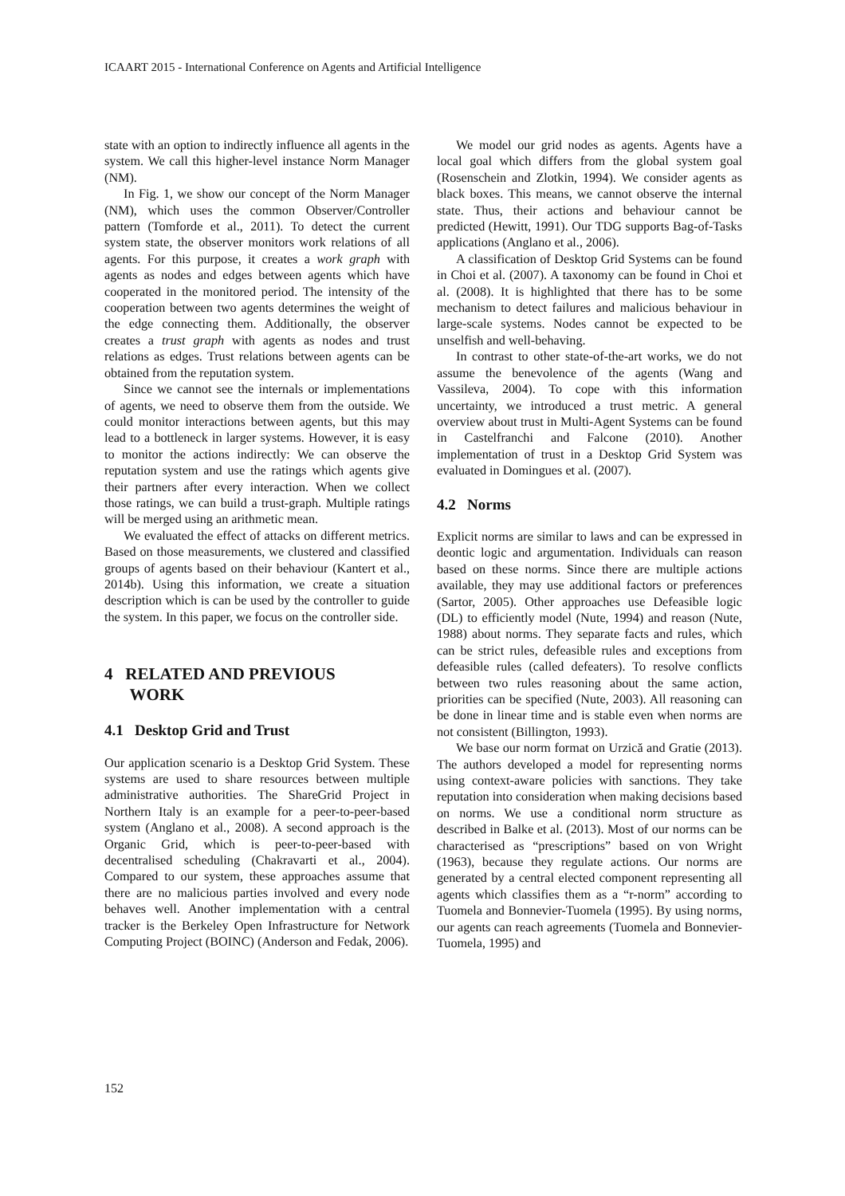ICAART 2015 - International Conference on Agents and Artificial Intelligence
state with an option to indirectly influence all agents in the system. We call this higher-level instance Norm Manager (NM).
In Fig. 1, we show our concept of the Norm Manager (NM), which uses the common Observer/Controller pattern (Tomforde et al., 2011). To detect the current system state, the observer monitors work relations of all agents. For this purpose, it creates a work graph with agents as nodes and edges between agents which have cooperated in the monitored period. The intensity of the cooperation between two agents determines the weight of the edge connecting them. Additionally, the observer creates a trust graph with agents as nodes and trust relations as edges. Trust relations between agents can be obtained from the reputation system.
Since we cannot see the internals or implementations of agents, we need to observe them from the outside. We could monitor interactions between agents, but this may lead to a bottleneck in larger systems. However, it is easy to monitor the actions indirectly: We can observe the reputation system and use the ratings which agents give their partners after every interaction. When we collect those ratings, we can build a trust-graph. Multiple ratings will be merged using an arithmetic mean.
We evaluated the effect of attacks on different metrics. Based on those measurements, we clustered and classified groups of agents based on their behaviour (Kantert et al., 2014b). Using this information, we create a situation description which is can be used by the controller to guide the system. In this paper, we focus on the controller side.
4 RELATED AND PREVIOUS
WORK
4.1 Desktop Grid and Trust
Our application scenario is a Desktop Grid System. These systems are used to share resources between multiple administrative authorities. The ShareGrid Project in Northern Italy is an example for a peer-to-peer-based system (Anglano et al., 2008). A second approach is the Organic Grid, which is peer-to-peer-based with decentralised scheduling (Chakravarti et al., 2004). Compared to our system, these approaches assume that there are no malicious parties involved and every node behaves well. Another implementation with a central tracker is the Berkeley Open Infrastructure for Network Computing Project (BOINC) (Anderson and Fedak, 2006).
We model our grid nodes as agents. Agents have a local goal which differs from the global system goal (Rosenschein and Zlotkin, 1994). We consider agents as black boxes. This means, we cannot observe the internal state. Thus, their actions and behaviour cannot be predicted (Hewitt, 1991). Our TDG supports Bag-of-Tasks applications (Anglano et al., 2006).
A classification of Desktop Grid Systems can be found in Choi et al. (2007). A taxonomy can be found in Choi et al. (2008). It is highlighted that there has to be some mechanism to detect failures and malicious behaviour in large-scale systems. Nodes cannot be expected to be unselfish and well-behaving.
In contrast to other state-of-the-art works, we do not assume the benevolence of the agents (Wang and Vassileva, 2004). To cope with this information uncertainty, we introduced a trust metric. A general overview about trust in Multi-Agent Systems can be found in Castelfranchi and Falcone (2010). Another implementation of trust in a Desktop Grid System was evaluated in Domingues et al. (2007).
4.2 Norms
Explicit norms are similar to laws and can be expressed in deontic logic and argumentation. Individuals can reason based on these norms. Since there are multiple actions available, they may use additional factors or preferences (Sartor, 2005). Other approaches use Defeasible logic (DL) to efficiently model (Nute, 1994) and reason (Nute, 1988) about norms. They separate facts and rules, which can be strict rules, defeasible rules and exceptions from defeasible rules (called defeaters). To resolve conflicts between two rules reasoning about the same action, priorities can be specified (Nute, 2003). All reasoning can be done in linear time and is stable even when norms are not consistent (Billington, 1993).
We base our norm format on Urzică and Gratie (2013). The authors developed a model for representing norms using context-aware policies with sanctions. They take reputation into consideration when making decisions based on norms. We use a conditional norm structure as described in Balke et al. (2013). Most of our norms can be characterised as “prescriptions” based on von Wright (1963), because they regulate actions. Our norms are generated by a central elected component representing all agents which classifies them as a “r-norm” according to Tuomela and Bonnevier-Tuomela (1995). By using norms, our agents can reach agreements (Tuomela and Bonnevier-Tuomela, 1995) and
152